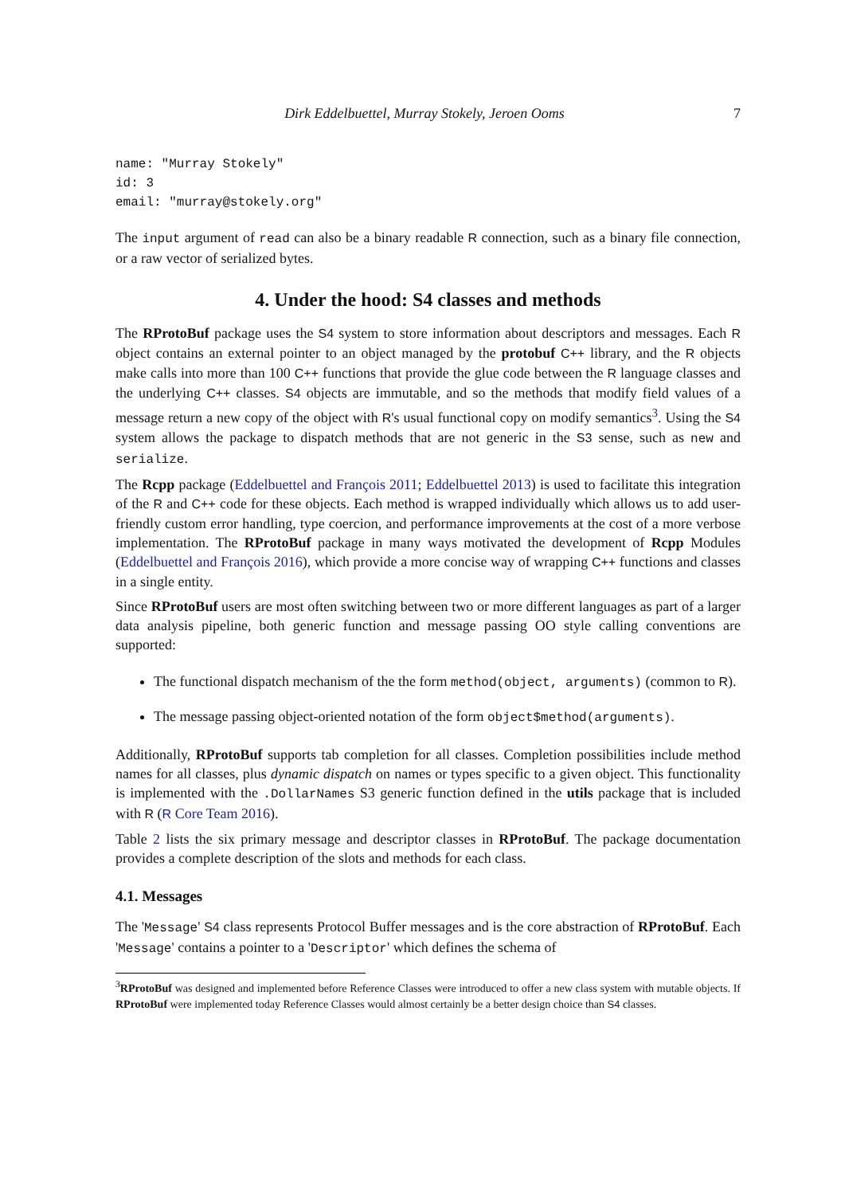Dirk Eddelbuettel, Murray Stokely, Jeroen Ooms 7
name: "Murray Stokely"
id: 3
email: "murray@stokely.org"
The input argument of read can also be a binary readable R connection, such as a binary file connection, or a raw vector of serialized bytes.
4. Under the hood: S4 classes and methods
The RProtoBuf package uses the S4 system to store information about descriptors and messages. Each R object contains an external pointer to an object managed by the protobuf C++ library, and the R objects make calls into more than 100 C++ functions that provide the glue code between the R language classes and the underlying C++ classes. S4 objects are immutable, and so the methods that modify field values of a message return a new copy of the object with R's usual functional copy on modify semantics<sup>3</sup>. Using the S4 system allows the package to dispatch methods that are not generic in the S3 sense, such as new and serialize.
The Rcpp package (Eddelbuettel and François 2011; Eddelbuettel 2013) is used to facilitate this integration of the R and C++ code for these objects. Each method is wrapped individually which allows us to add user-friendly custom error handling, type coercion, and performance improvements at the cost of a more verbose implementation. The RProtoBuf package in many ways motivated the development of Rcpp Modules (Eddelbuettel and François 2016), which provide a more concise way of wrapping C++ functions and classes in a single entity.
Since RProtoBuf users are most often switching between two or more different languages as part of a larger data analysis pipeline, both generic function and message passing OO style calling conventions are supported:
The functional dispatch mechanism of the the form method(object, arguments) (common to R).
The message passing object-oriented notation of the form object$method(arguments).
Additionally, RProtoBuf supports tab completion for all classes. Completion possibilities include method names for all classes, plus dynamic dispatch on names or types specific to a given object. This functionality is implemented with the .DollarNames S3 generic function defined in the utils package that is included with R (R Core Team 2016).
Table 2 lists the six primary message and descriptor classes in RProtoBuf. The package documentation provides a complete description of the slots and methods for each class.
4.1. Messages
The 'Message' S4 class represents Protocol Buffer messages and is the core abstraction of RProtoBuf. Each 'Message' contains a pointer to a 'Descriptor' which defines the schema of
<sup>3</sup> RProtoBuf was designed and implemented before Reference Classes were introduced to offer a new class system with mutable objects. If RProtoBuf were implemented today Reference Classes would almost certainly be a better design choice than S4 classes.